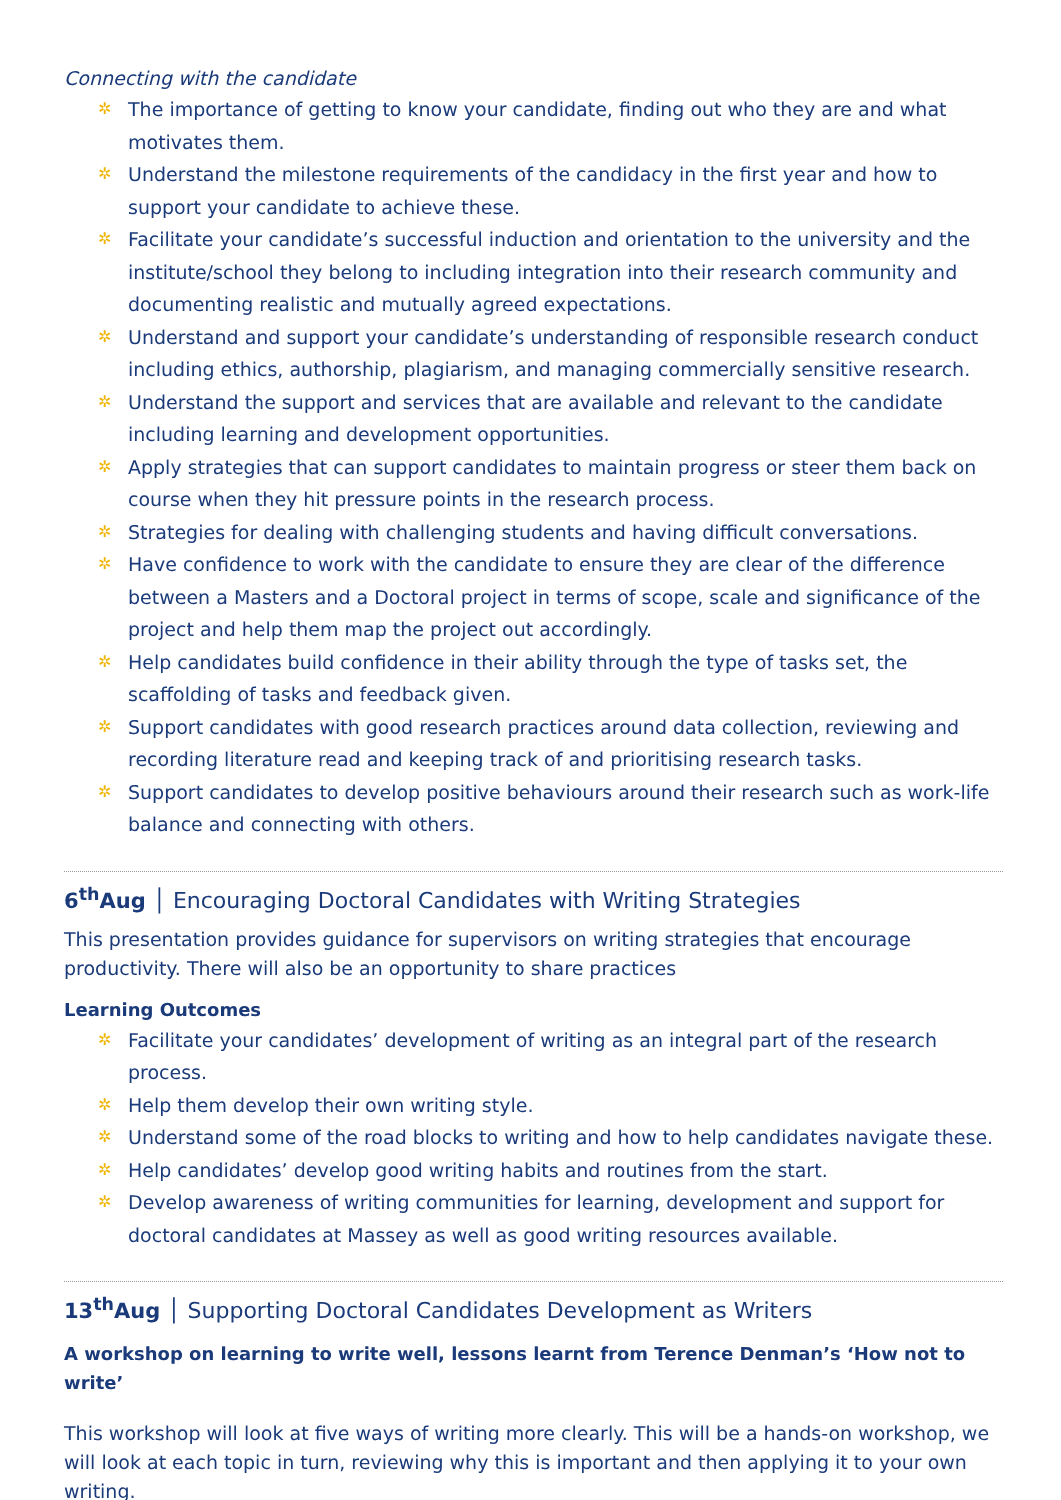Connecting with the candidate
✲ The importance of getting to know your candidate, finding out who they are and what motivates them.
✲ Understand the milestone requirements of the candidacy in the first year and how to support your candidate to achieve these.
✲ Facilitate your candidate’s successful induction and orientation to the university and the institute/school they belong to including integration into their research community and documenting realistic and mutually agreed expectations.
✲ Understand and support your candidate’s understanding of responsible research conduct including ethics, authorship, plagiarism, and managing commercially sensitive research.
✲ Understand the support and services that are available and relevant to the candidate including learning and development opportunities.
✲ Apply strategies that can support candidates to maintain progress or steer them back on course when they hit pressure points in the research process.
✲ Strategies for dealing with challenging students and having difficult conversations.
✲ Have confidence to work with the candidate to ensure they are clear of the difference between a Masters and a Doctoral project in terms of scope, scale and significance of the project and help them map the project out accordingly.
✲ Help candidates build confidence in their ability through the type of tasks set, the scaffolding of tasks and feedback given.
✲ Support candidates with good research practices around data collection, reviewing and recording literature read and keeping track of and prioritising research tasks.
✲ Support candidates to develop positive behaviours around their research such as work-life balance and connecting with others.
6<sup>th</sup>Aug │ Encouraging Doctoral Candidates with Writing Strategies
This presentation provides guidance for supervisors on writing strategies that encourage productivity. There will also be an opportunity to share practices
Learning Outcomes
✲ Facilitate your candidates’ development of writing as an integral part of the research process.
✲ Help them develop their own writing style.
✲ Understand some of the road blocks to writing and how to help candidates navigate these.
✲ Help candidates’ develop good writing habits and routines from the start.
✲ Develop awareness of writing communities for learning, development and support for doctoral candidates at Massey as well as good writing resources available.
13<sup>th</sup>Aug │ Supporting Doctoral Candidates Development as Writers
A workshop on learning to write well, lessons learnt from Terence Denman’s ‘How not to write’
This workshop will look at five ways of writing more clearly. This will be a hands-on workshop, we will look at each topic in turn, reviewing why this is important and then applying it to your own writing.